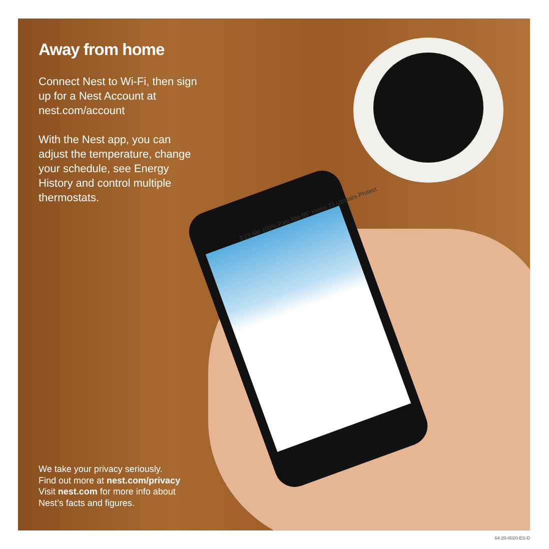9:23 AM 100% Palo Alto 65° Home 72 Upstairs Protect
Away from home
Connect Nest to Wi-Fi, then sign up for a Nest Account at nest.com/account
With the Nest app, you can adjust the temperature, change your schedule, see Energy History and control multiple thermostats.
We take your privacy seriously.
Find out more at nest.com/privacy
Visit nest.com for more info about
Nest’s facts and figures.
64-20-0020-ES-D